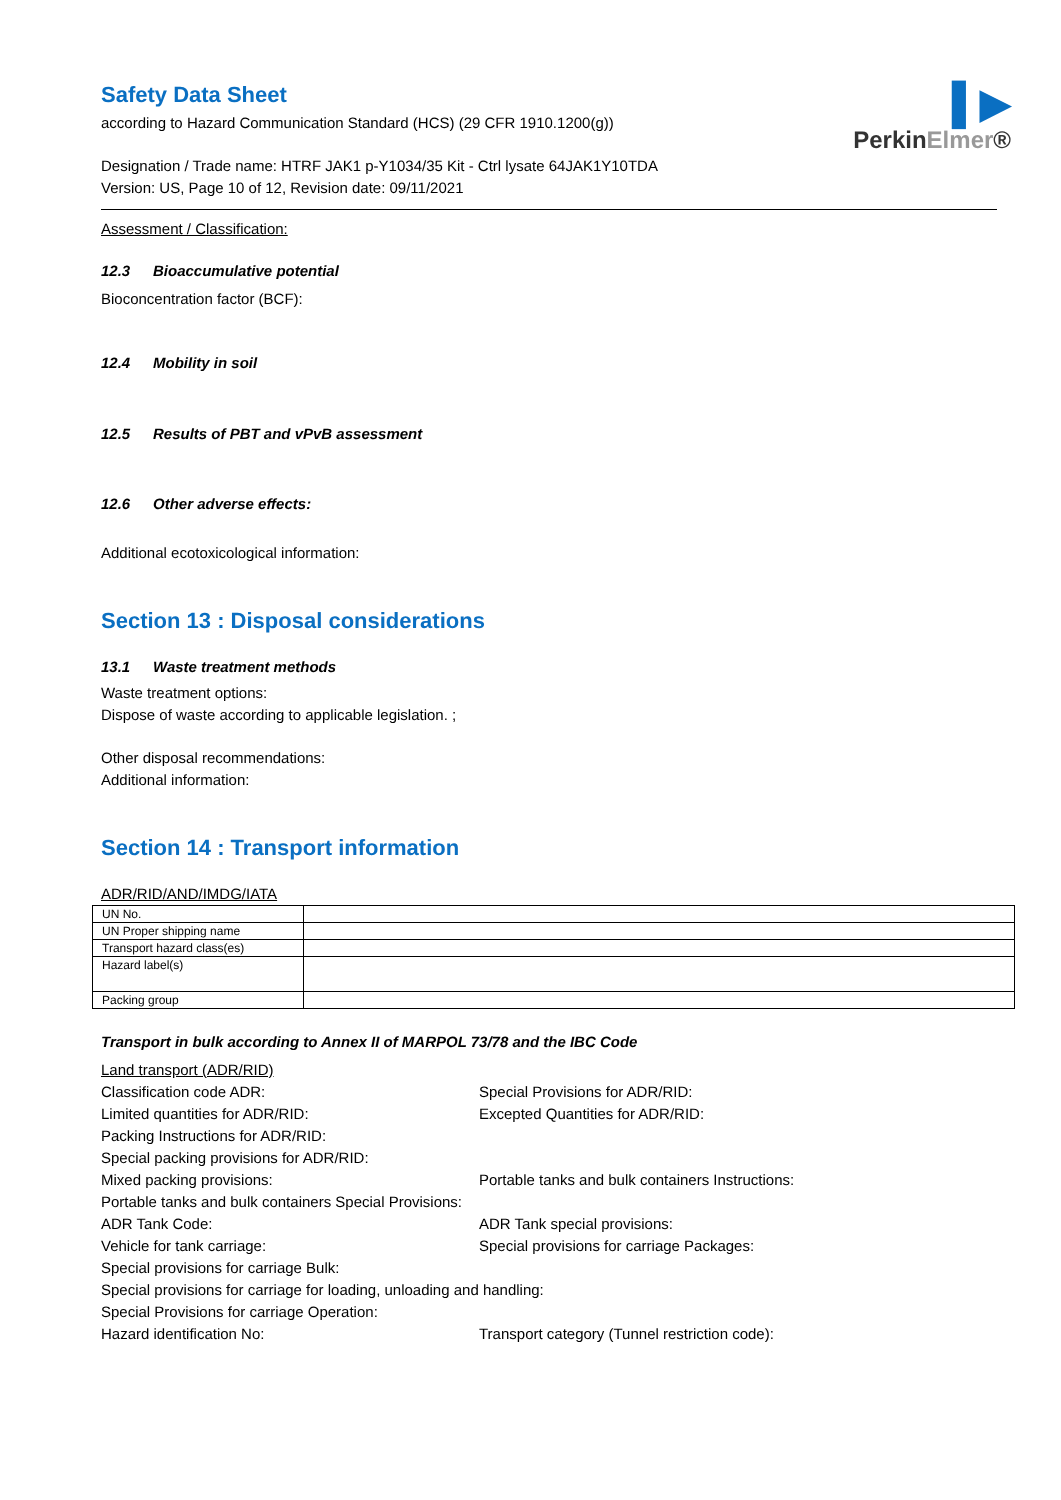▌▶
PerkinElmer®
Safety Data Sheet
according to Hazard Communication Standard (HCS) (29 CFR 1910.1200(g))
Designation / Trade name: HTRF JAK1 p-Y1034/35 Kit - Ctrl lysate 64JAK1Y10TDA
Version: US, Page 10 of 12, Revision date: 09/11/2021
Assessment / Classification:
12.3 Bioaccumulative potential
Bioconcentration factor (BCF):
12.4 Mobility in soil
12.5 Results of PBT and vPvB assessment
12.6 Other adverse effects:
Additional ecotoxicological information:
Section 13 : Disposal considerations
13.1 Waste treatment methods
Waste treatment options:
Dispose of waste according to applicable legislation. ;
Other disposal recommendations:
Additional information:
Section 14 : Transport information
ADR/RID/AND/IMDG/IATA
| UN No. | |
| UN Proper shipping name | |
| Transport hazard class(es) | |
| Hazard label(s) | |
| Packing group | |
Transport in bulk according to Annex II of MARPOL 73/78 and the IBC Code
Land transport (ADR/RID)
Classification code ADR: Special Provisions for ADR/RID:
Limited quantities for ADR/RID: Excepted Quantities for ADR/RID:
Packing Instructions for ADR/RID:
Special packing provisions for ADR/RID:
Mixed packing provisions: Portable tanks and bulk containers Instructions:
Portable tanks and bulk containers Special Provisions:
ADR Tank Code: ADR Tank special provisions:
Vehicle for tank carriage: Special provisions for carriage Packages:
Special provisions for carriage Bulk:
Special provisions for carriage for loading, unloading and handling:
Special Provisions for carriage Operation:
Hazard identification No: Transport category (Tunnel restriction code):